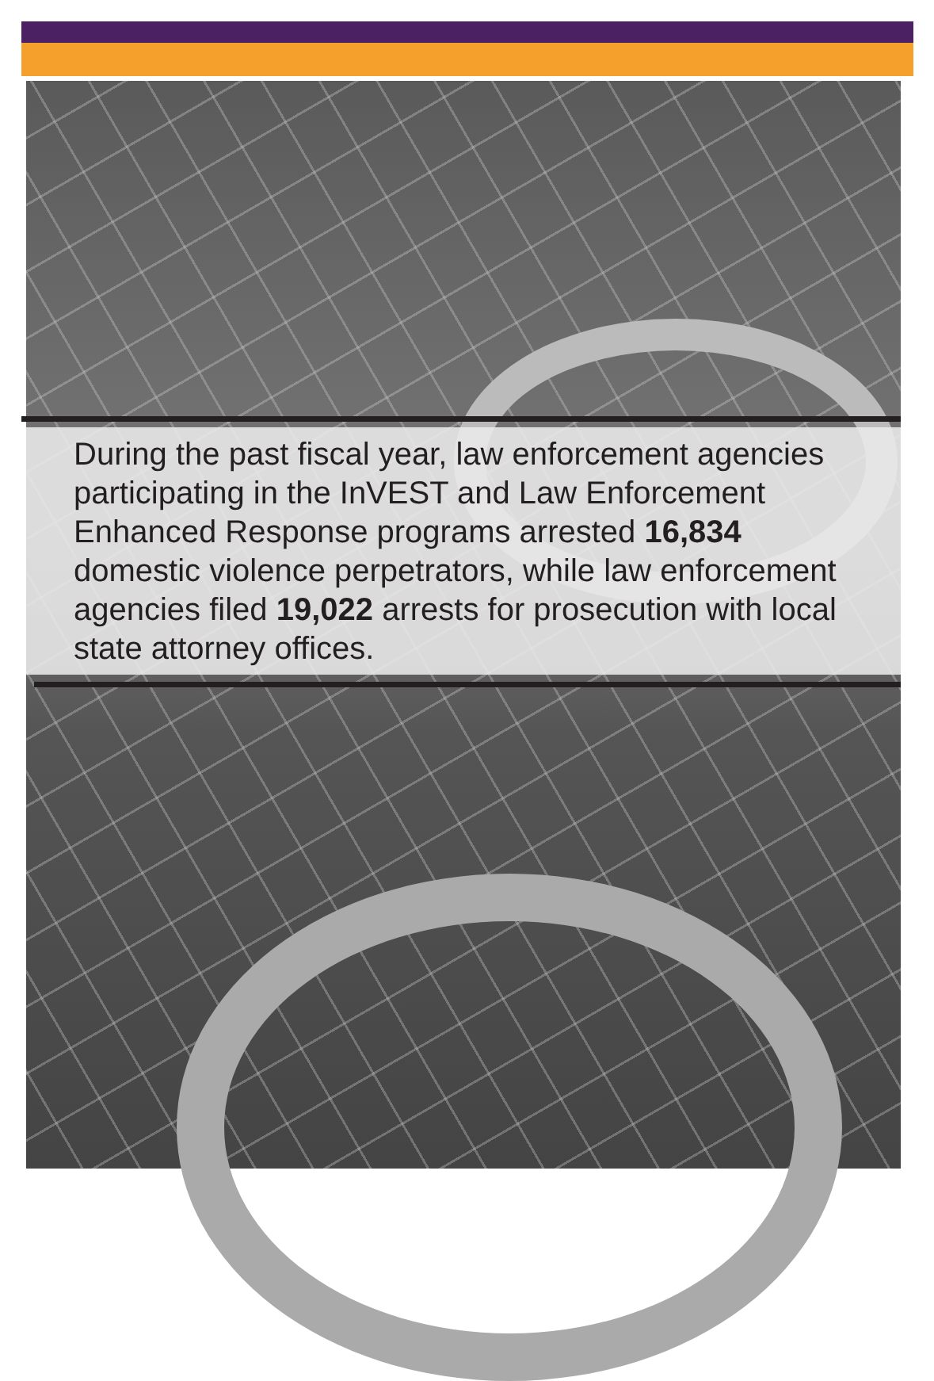During the past fiscal year, law enforcement agencies participating in the InVEST and Law Enforcement Enhanced Response programs arrested 16,834 domestic violence perpetrators, while law enforcement agencies filed 19,022 arrests for prosecution with local state attorney offices.